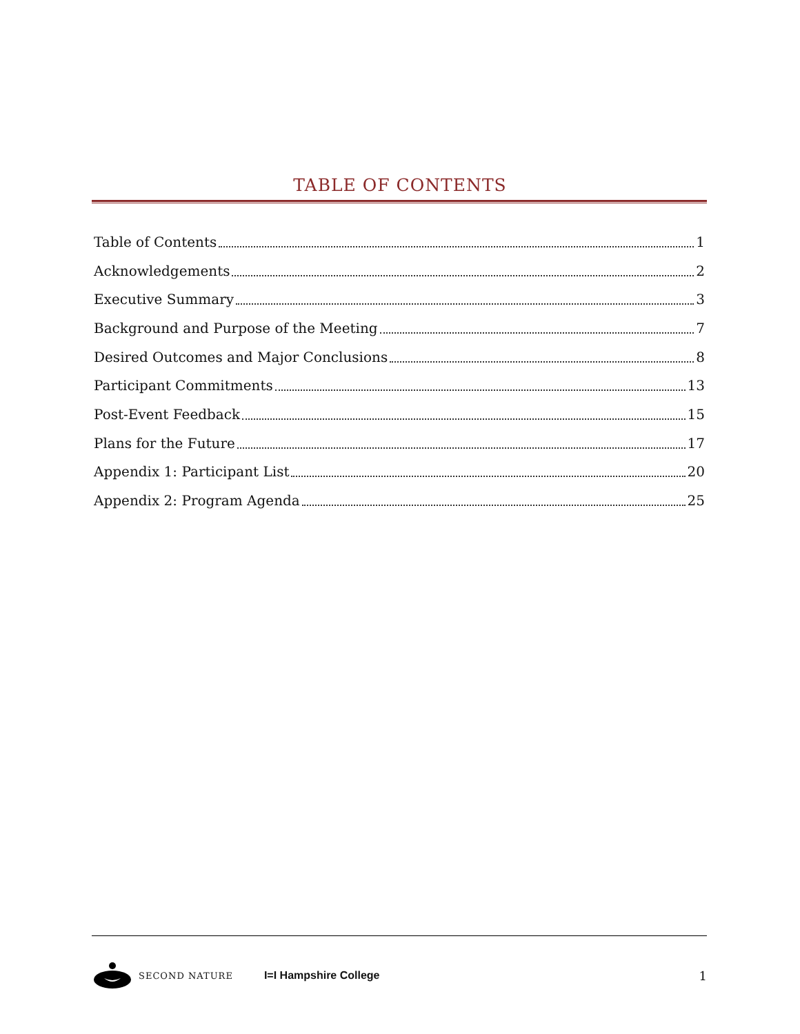TABLE OF CONTENTS
Table of Contents 1
Acknowledgements 2
Executive Summary 3
Background and Purpose of the Meeting 7
Desired Outcomes and Major Conclusions 8
Participant Commitments 13
Post-Event Feedback 15
Plans for the Future 17
Appendix 1: Participant List 20
Appendix 2: Program Agenda 25
SECOND NATURE I=I Hampshire College 1